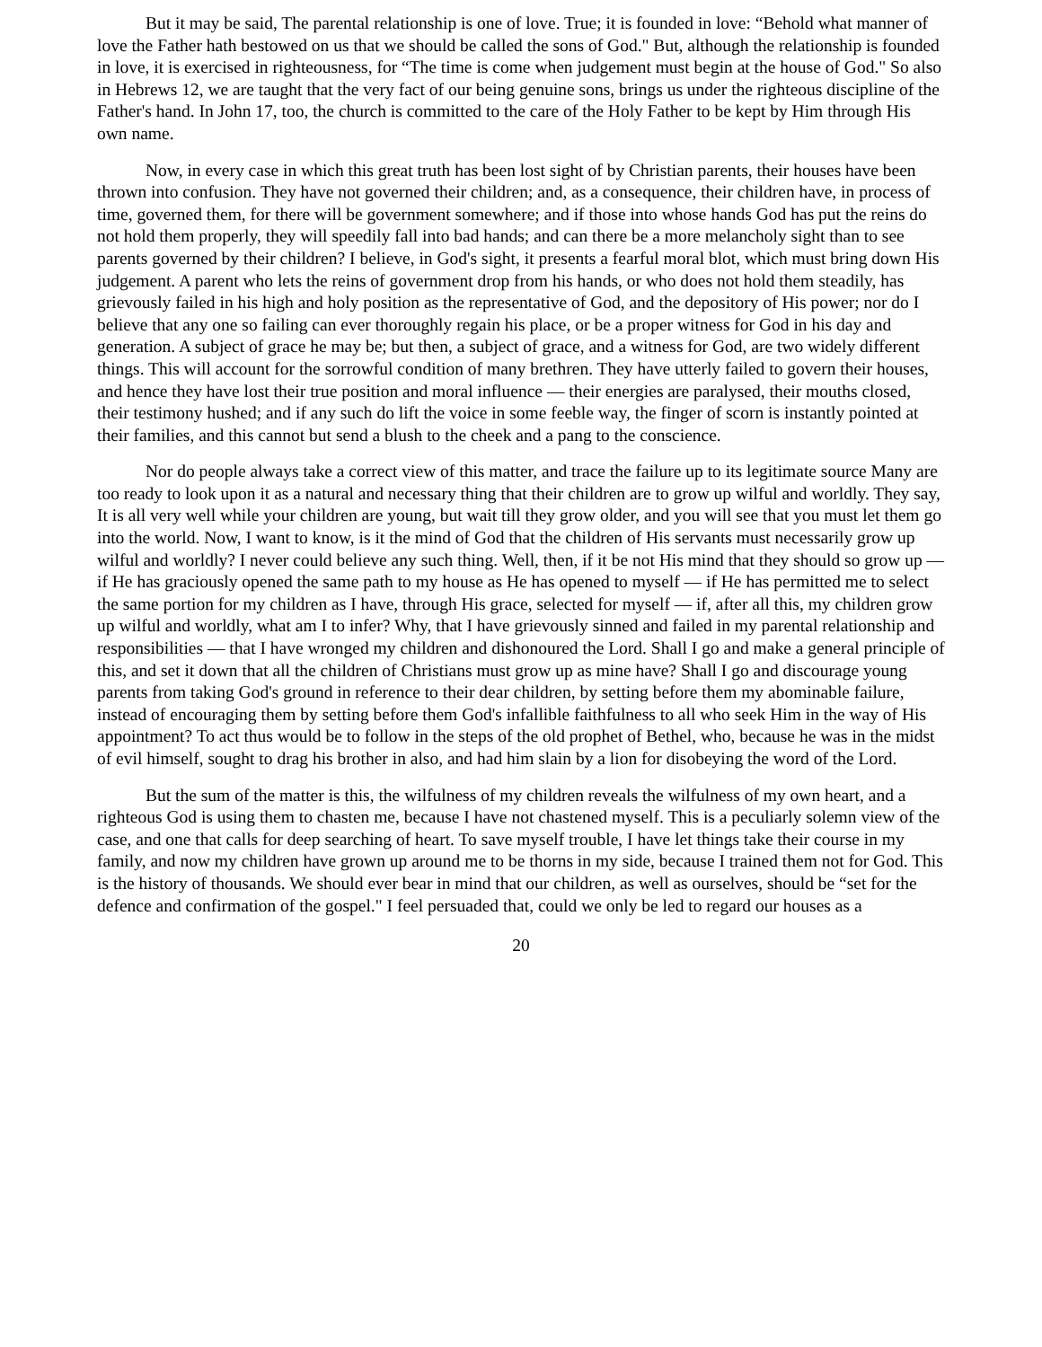But it may be said, The parental relationship is one of love. True; it is founded in love: “Behold what manner of love the Father hath bestowed on us that we should be called the sons of God." But, although the relationship is founded in love, it is exercised in righteousness, for “The time is come when judgement must begin at the house of God." So also in Hebrews 12, we are taught that the very fact of our being genuine sons, brings us under the righteous discipline of the Father's hand. In John 17, too, the church is committed to the care of the Holy Father to be kept by Him through His own name.
Now, in every case in which this great truth has been lost sight of by Christian parents, their houses have been thrown into confusion. They have not governed their children; and, as a consequence, their children have, in process of time, governed them, for there will be government somewhere; and if those into whose hands God has put the reins do not hold them properly, they will speedily fall into bad hands; and can there be a more melancholy sight than to see parents governed by their children? I believe, in God's sight, it presents a fearful moral blot, which must bring down His judgement. A parent who lets the reins of government drop from his hands, or who does not hold them steadily, has grievously failed in his high and holy position as the representative of God, and the depository of His power; nor do I believe that any one so failing can ever thoroughly regain his place, or be a proper witness for God in his day and generation. A subject of grace he may be; but then, a subject of grace, and a witness for God, are two widely different things. This will account for the sorrowful condition of many brethren. They have utterly failed to govern their houses, and hence they have lost their true position and moral influence — their energies are paralysed, their mouths closed, their testimony hushed; and if any such do lift the voice in some feeble way, the finger of scorn is instantly pointed at their families, and this cannot but send a blush to the cheek and a pang to the conscience.
Nor do people always take a correct view of this matter, and trace the failure up to its legitimate source Many are too ready to look upon it as a natural and necessary thing that their children are to grow up wilful and worldly. They say, It is all very well while your children are young, but wait till they grow older, and you will see that you must let them go into the world. Now, I want to know, is it the mind of God that the children of His servants must necessarily grow up wilful and worldly? I never could believe any such thing. Well, then, if it be not His mind that they should so grow up — if He has graciously opened the same path to my house as He has opened to myself — if He has permitted me to select the same portion for my children as I have, through His grace, selected for myself — if, after all this, my children grow up wilful and worldly, what am I to infer? Why, that I have grievously sinned and failed in my parental relationship and responsibilities — that I have wronged my children and dishonoured the Lord. Shall I go and make a general principle of this, and set it down that all the children of Christians must grow up as mine have? Shall I go and discourage young parents from taking God's ground in reference to their dear children, by setting before them my abominable failure, instead of encouraging them by setting before them God's infallible faithfulness to all who seek Him in the way of His appointment? To act thus would be to follow in the steps of the old prophet of Bethel, who, because he was in the midst of evil himself, sought to drag his brother in also, and had him slain by a lion for disobeying the word of the Lord.
But the sum of the matter is this, the wilfulness of my children reveals the wilfulness of my own heart, and a righteous God is using them to chasten me, because I have not chastened myself. This is a peculiarly solemn view of the case, and one that calls for deep searching of heart. To save myself trouble, I have let things take their course in my family, and now my children have grown up around me to be thorns in my side, because I trained them not for God. This is the history of thousands. We should ever bear in mind that our children, as well as ourselves, should be “set for the defence and confirmation of the gospel." I feel persuaded that, could we only be led to regard our houses as a
20